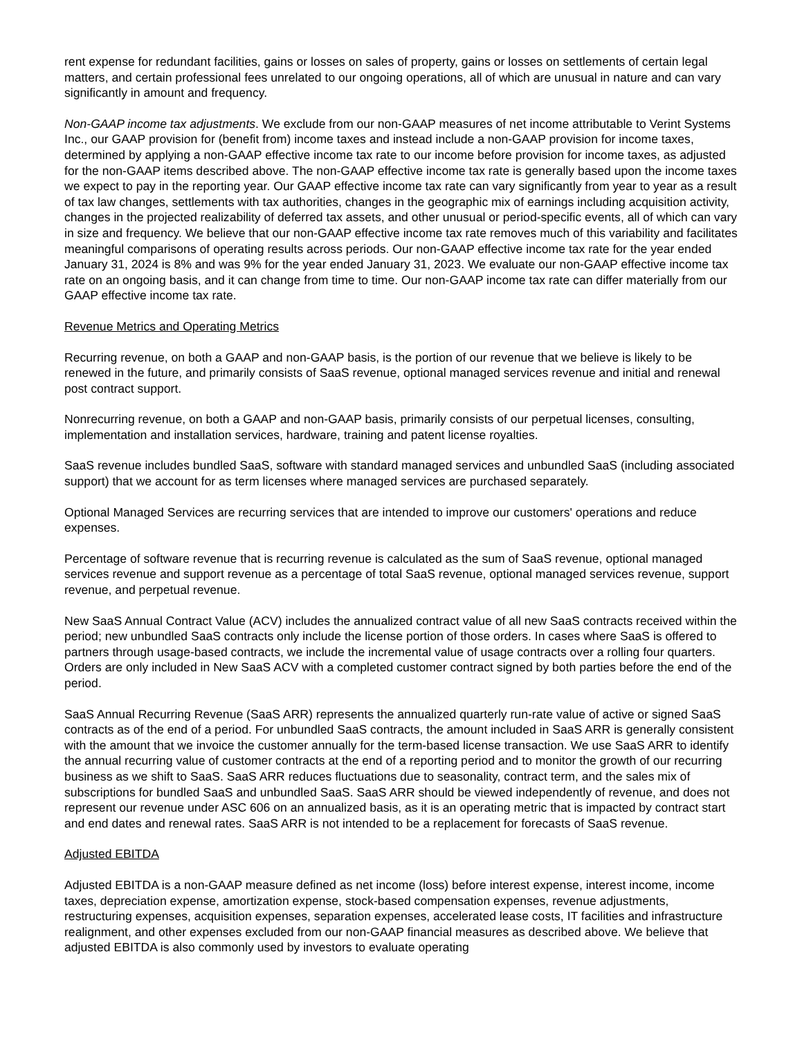rent expense for redundant facilities, gains or losses on sales of property, gains or losses on settlements of certain legal matters, and certain professional fees unrelated to our ongoing operations, all of which are unusual in nature and can vary significantly in amount and frequency.
Non-GAAP income tax adjustments. We exclude from our non-GAAP measures of net income attributable to Verint Systems Inc., our GAAP provision for (benefit from) income taxes and instead include a non-GAAP provision for income taxes, determined by applying a non-GAAP effective income tax rate to our income before provision for income taxes, as adjusted for the non-GAAP items described above. The non-GAAP effective income tax rate is generally based upon the income taxes we expect to pay in the reporting year. Our GAAP effective income tax rate can vary significantly from year to year as a result of tax law changes, settlements with tax authorities, changes in the geographic mix of earnings including acquisition activity, changes in the projected realizability of deferred tax assets, and other unusual or period-specific events, all of which can vary in size and frequency. We believe that our non-GAAP effective income tax rate removes much of this variability and facilitates meaningful comparisons of operating results across periods. Our non-GAAP effective income tax rate for the year ended January 31, 2024 is 8% and was 9% for the year ended January 31, 2023. We evaluate our non-GAAP effective income tax rate on an ongoing basis, and it can change from time to time. Our non-GAAP income tax rate can differ materially from our GAAP effective income tax rate.
Revenue Metrics and Operating Metrics
Recurring revenue, on both a GAAP and non-GAAP basis, is the portion of our revenue that we believe is likely to be renewed in the future, and primarily consists of SaaS revenue, optional managed services revenue and initial and renewal post contract support.
Nonrecurring revenue, on both a GAAP and non-GAAP basis, primarily consists of our perpetual licenses, consulting, implementation and installation services, hardware, training and patent license royalties.
SaaS revenue includes bundled SaaS, software with standard managed services and unbundled SaaS (including associated support) that we account for as term licenses where managed services are purchased separately.
Optional Managed Services are recurring services that are intended to improve our customers' operations and reduce expenses.
Percentage of software revenue that is recurring revenue is calculated as the sum of SaaS revenue, optional managed services revenue and support revenue as a percentage of total SaaS revenue, optional managed services revenue, support revenue, and perpetual revenue.
New SaaS Annual Contract Value (ACV) includes the annualized contract value of all new SaaS contracts received within the period; new unbundled SaaS contracts only include the license portion of those orders. In cases where SaaS is offered to partners through usage-based contracts, we include the incremental value of usage contracts over a rolling four quarters. Orders are only included in New SaaS ACV with a completed customer contract signed by both parties before the end of the period.
SaaS Annual Recurring Revenue (SaaS ARR) represents the annualized quarterly run-rate value of active or signed SaaS contracts as of the end of a period. For unbundled SaaS contracts, the amount included in SaaS ARR is generally consistent with the amount that we invoice the customer annually for the term-based license transaction. We use SaaS ARR to identify the annual recurring value of customer contracts at the end of a reporting period and to monitor the growth of our recurring business as we shift to SaaS. SaaS ARR reduces fluctuations due to seasonality, contract term, and the sales mix of subscriptions for bundled SaaS and unbundled SaaS. SaaS ARR should be viewed independently of revenue, and does not represent our revenue under ASC 606 on an annualized basis, as it is an operating metric that is impacted by contract start and end dates and renewal rates. SaaS ARR is not intended to be a replacement for forecasts of SaaS revenue.
Adjusted EBITDA
Adjusted EBITDA is a non-GAAP measure defined as net income (loss) before interest expense, interest income, income taxes, depreciation expense, amortization expense, stock-based compensation expenses, revenue adjustments, restructuring expenses, acquisition expenses, separation expenses, accelerated lease costs, IT facilities and infrastructure realignment, and other expenses excluded from our non-GAAP financial measures as described above. We believe that adjusted EBITDA is also commonly used by investors to evaluate operating